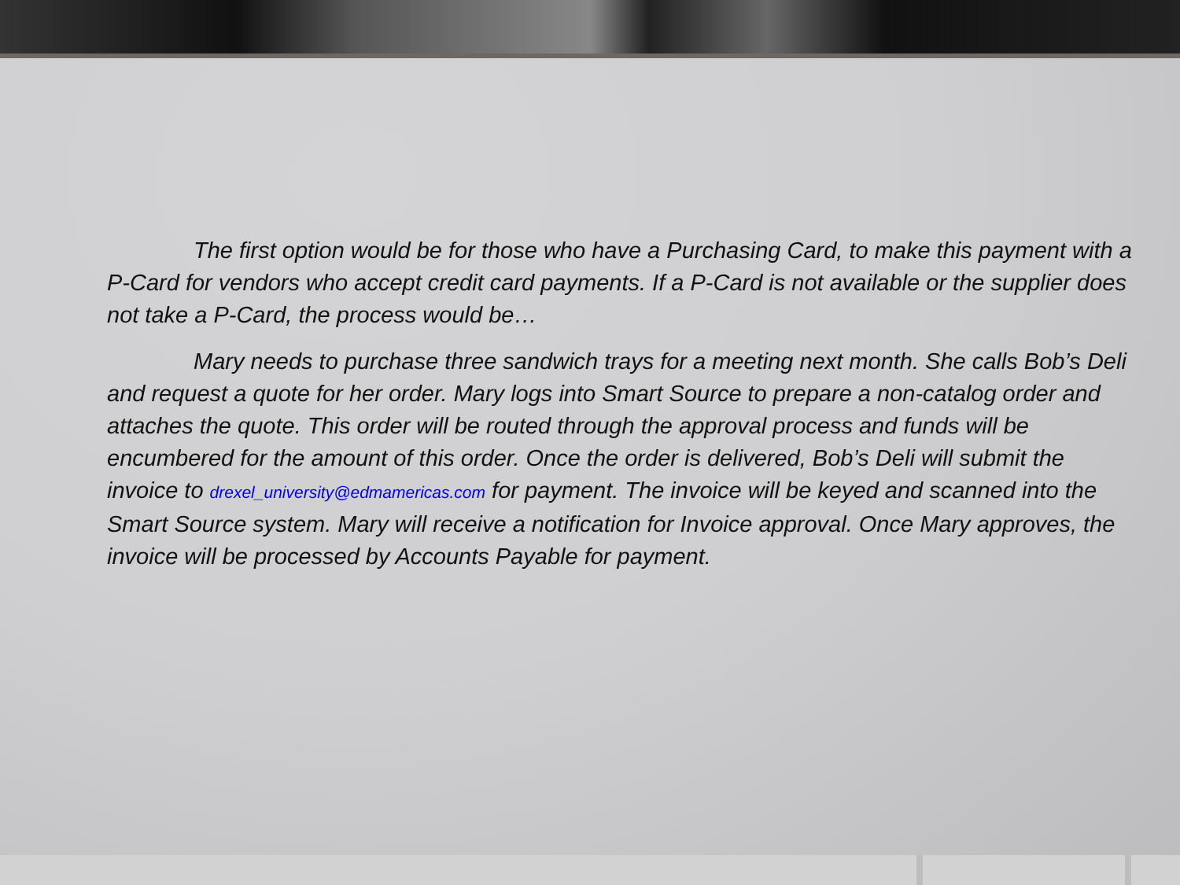The first option would be for those who have a Purchasing Card, to make this payment with a P-Card for vendors who accept credit card payments. If a P-Card is not available or the supplier does not take a P-Card, the process would be…
Mary needs to purchase three sandwich trays for a meeting next month. She calls Bob’s Deli and request a quote for her order. Mary logs into Smart Source to prepare a non-catalog order and attaches the quote. This order will be routed through the approval process and funds will be encumbered for the amount of this order. Once the order is delivered, Bob’s Deli will submit the invoice to drexel_university@edmamericas.com for payment. The invoice will be keyed and scanned into the Smart Source system. Mary will receive a notification for Invoice approval. Once Mary approves, the invoice will be processed by Accounts Payable for payment.